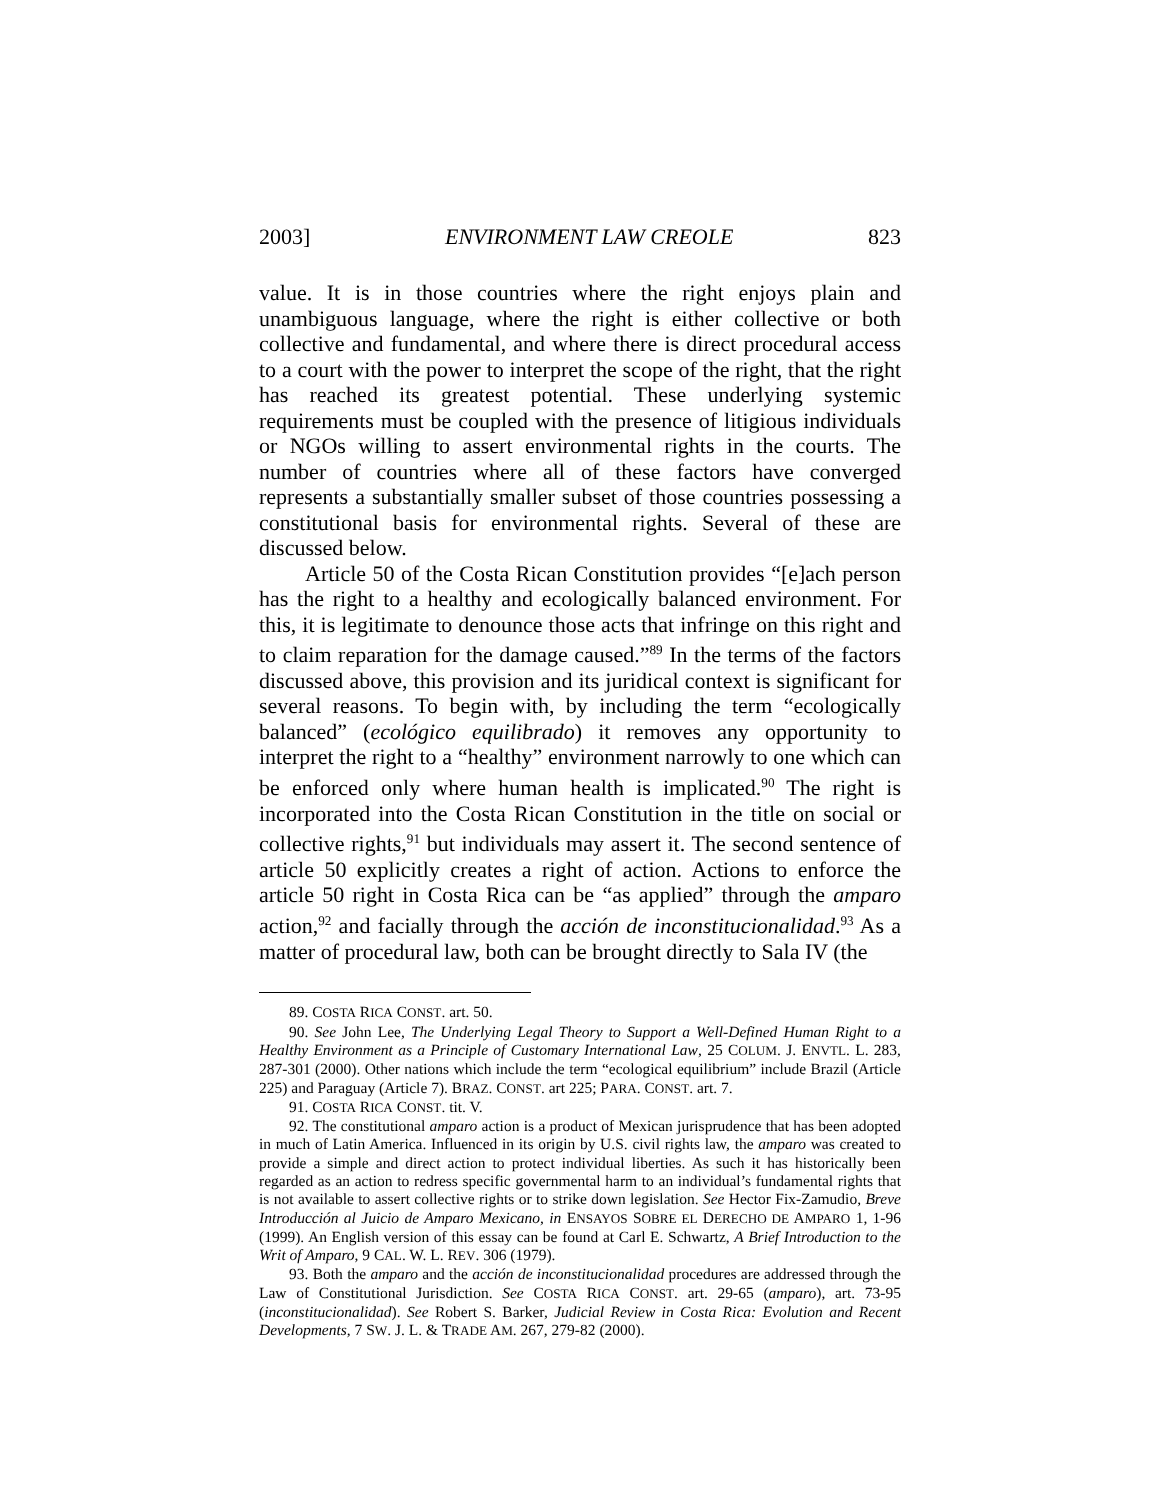2003] ENVIRONMENT LAW CREOLE 823
value. It is in those countries where the right enjoys plain and unambiguous language, where the right is either collective or both collective and fundamental, and where there is direct procedural access to a court with the power to interpret the scope of the right, that the right has reached its greatest potential. These underlying systemic requirements must be coupled with the presence of litigious individuals or NGOs willing to assert environmental rights in the courts. The number of countries where all of these factors have converged represents a substantially smaller subset of those countries possessing a constitutional basis for environmental rights. Several of these are discussed below.
Article 50 of the Costa Rican Constitution provides “[e]ach person has the right to a healthy and ecologically balanced environment. For this, it is legitimate to denounce those acts that infringe on this right and to claim reparation for the damage caused.”<sup>89</sup> In the terms of the factors discussed above, this provision and its juridical context is significant for several reasons. To begin with, by including the term “ecologically balanced” (ecológico equilibrado) it removes any opportunity to interpret the right to a “healthy” environment narrowly to one which can be enforced only where human health is implicated.<sup>90</sup> The right is incorporated into the Costa Rican Constitution in the title on social or collective rights,<sup>91</sup> but individuals may assert it. The second sentence of article 50 explicitly creates a right of action. Actions to enforce the article 50 right in Costa Rica can be “as applied” through the amparo action,<sup>92</sup> and facially through the acción de inconstitucionalidad.<sup>93</sup> As a matter of procedural law, both can be brought directly to Sala IV (the
89. COSTA RICA CONST. art. 50.
90. See John Lee, The Underlying Legal Theory to Support a Well-Defined Human Right to a Healthy Environment as a Principle of Customary International Law, 25 COLUM. J. ENVTL. L. 283, 287-301 (2000). Other nations which include the term “ecological equilibrium” include Brazil (Article 225) and Paraguay (Article 7). BRAZ. CONST. art 225; PARA. CONST. art. 7.
91. COSTA RICA CONST. tit. V.
92. The constitutional amparo action is a product of Mexican jurisprudence that has been adopted in much of Latin America. Influenced in its origin by U.S. civil rights law, the amparo was created to provide a simple and direct action to protect individual liberties. As such it has historically been regarded as an action to redress specific governmental harm to an individual’s fundamental rights that is not available to assert collective rights or to strike down legislation. See Hector Fix-Zamudio, Breve Introducción al Juicio de Amparo Mexicano, in ENSAYOS SOBRE EL DERECHO DE AMPARO 1, 1-96 (1999). An English version of this essay can be found at Carl E. Schwartz, A Brief Introduction to the Writ of Amparo, 9 CAL. W. L. REV. 306 (1979).
93. Both the amparo and the acción de inconstitucionalidad procedures are addressed through the Law of Constitutional Jurisdiction. See COSTA RICA CONST. art. 29-65 (amparo), art. 73-95 (inconstitucionalidad). See Robert S. Barker, Judicial Review in Costa Rica: Evolution and Recent Developments, 7 SW. J. L. & TRADE AM. 267, 279-82 (2000).